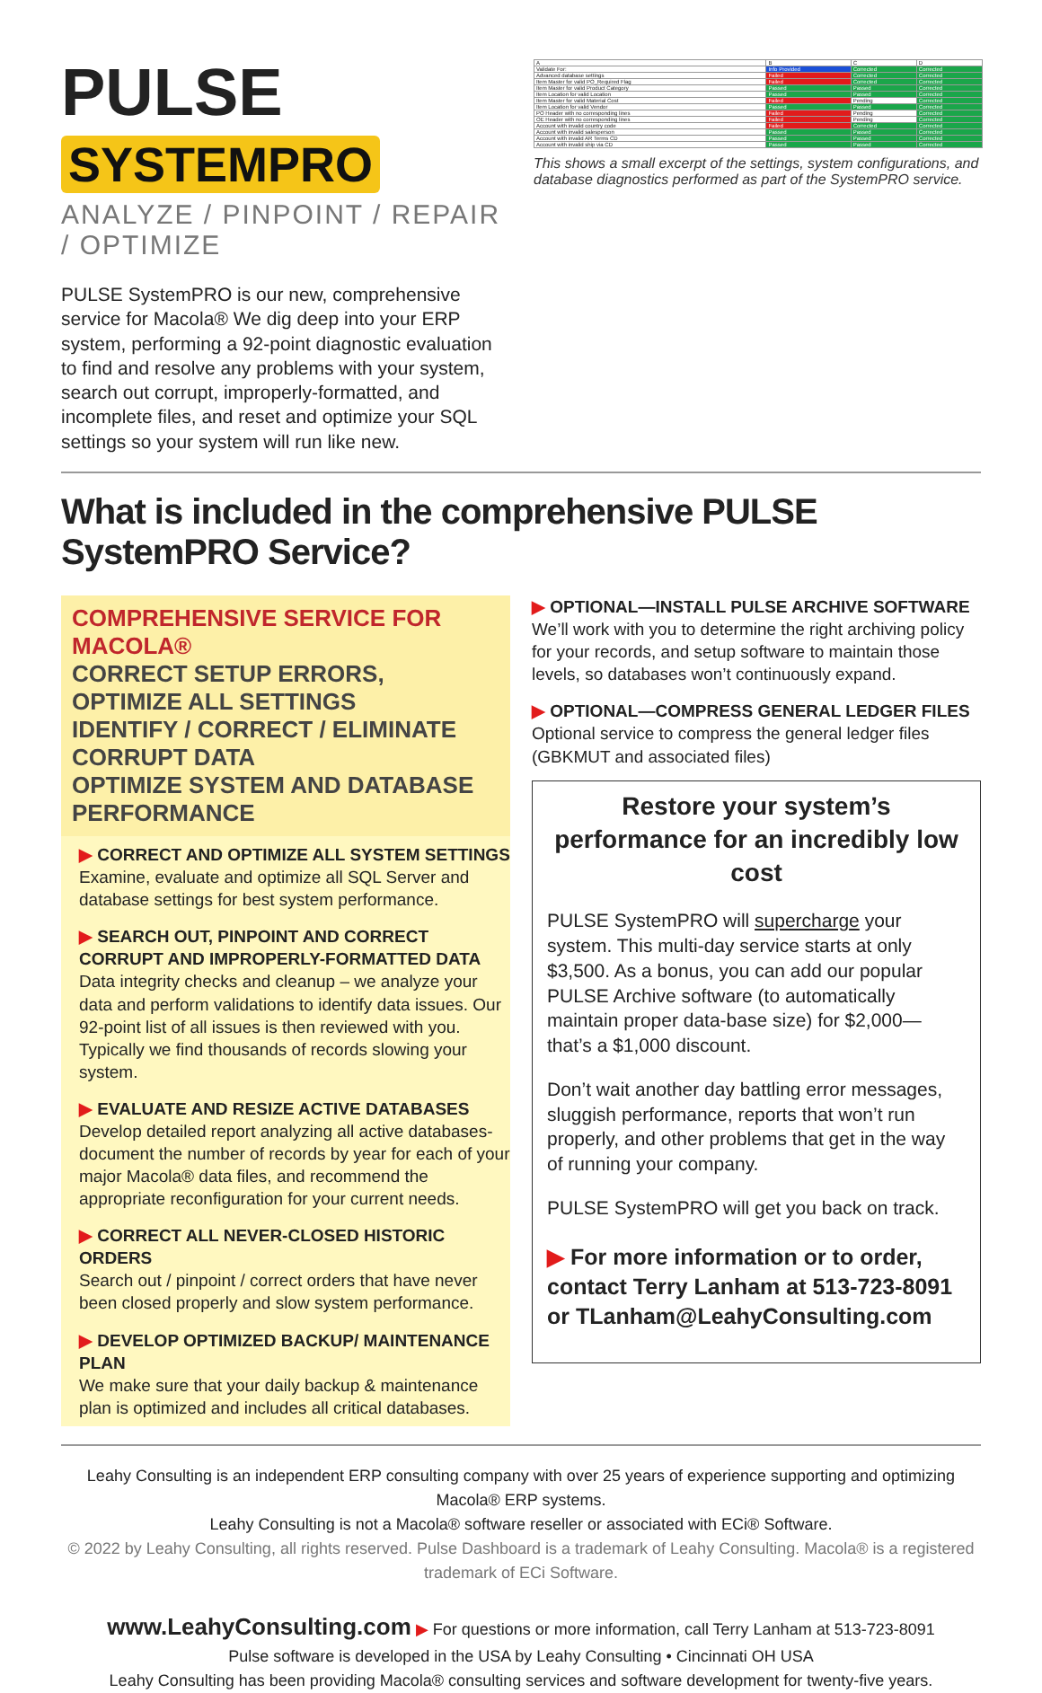PULSE SYSTEMPRO
ANALYZE / PINPOINT / REPAIR / OPTIMIZE
PULSE SystemPRO is our new, comprehensive service for Macola® We dig deep into your ERP system, performing a 92-point diagnostic evaluation to find and resolve any problems with your system, search out corrupt, improperly-formatted, and incomplete files, and reset and optimize your SQL settings so your system will run like new.
| A | B | C | D |
| Validate For: | Info Provided | Corrected | Corrected |
| Advanced database settings | Failed | Corrected | Corrected |
| Item Master for valid PO_Required Flag | Failed | Corrected | Corrected |
| Item Master for valid Product Category | Passed | Passed | Corrected |
| Item Location for valid Location | Passed | Passed | Corrected |
| Item Master for valid Material Cost | Failed | Pending | Corrected |
| Item Location for valid Vendor | Passed | Passed | Corrected |
| PO Header with no corresponding lines | Failed | Pending | Corrected |
| OE Header with no corresponding lines | Failed | Pending | Corrected |
| Account with invalid country code | Failed | Corrected | Corrected |
| Account with invalid salesperson | Passed | Passed | Corrected |
| Account with invalid AR Terms CD | Passed | Passed | Corrected |
| Account with invalid ship via CD | Passed | Passed | Corrected |
This shows a small excerpt of the settings, system configurations, and database diagnostics performed as part of the SystemPRO service.
What is included in the comprehensive PULSE SystemPRO Service?
COMPREHENSIVE SERVICE FOR MACOLA®
CORRECT SETUP ERRORS, OPTIMIZE ALL SETTINGS
IDENTIFY / CORRECT / ELIMINATE CORRUPT DATA
OPTIMIZE SYSTEM AND DATABASE PERFORMANCE
▶ CORRECT AND OPTIMIZE ALL SYSTEM SETTINGS
Examine, evaluate and optimize all SQL Server and database settings for best system performance.
▶ SEARCH OUT, PINPOINT AND CORRECT CORRUPT AND IMPROPERLY-FORMATTED DATA
Data integrity checks and cleanup – we analyze your data and perform validations to identify data issues. Our 92-point list of all issues is then reviewed with you. Typically we find thousands of records slowing your system.
▶ EVALUATE AND RESIZE ACTIVE DATABASES
Develop detailed report analyzing all active databases- document the number of records by year for each of your major Macola® data files, and recommend the appropriate reconfiguration for your current needs.
▶ CORRECT ALL NEVER-CLOSED HISTORIC ORDERS
Search out / pinpoint / correct orders that have never been closed properly and slow system performance.
▶ DEVELOP OPTIMIZED BACKUP/ MAINTENANCE PLAN
We make sure that your daily backup & maintenance plan is optimized and includes all critical databases.
▶ OPTIONAL—INSTALL PULSE ARCHIVE SOFTWARE
We’ll work with you to determine the right archiving policy for your records, and setup software to maintain those levels, so databases won’t continuously expand.
▶ OPTIONAL—COMPRESS GENERAL LEDGER FILES
Optional service to compress the general ledger files (GBKMUT and associated files)
Restore your system’s performance for an incredibly low cost
PULSE SystemPRO will supercharge your system. This multi-day service starts at only $3,500. As a bonus, you can add our popular PULSE Archive software (to automatically maintain proper data-base size) for $2,000— that’s a $1,000 discount.
Don’t wait another day battling error messages, sluggish performance, reports that won’t run properly, and other problems that get in the way of running your company.
PULSE SystemPRO will get you back on track.
▶ For more information or to order, contact Terry Lanham at 513-723-8091 or TLanham@LeahyConsulting.com
Leahy Consulting is an independent ERP consulting company with over 25 years of experience supporting and optimizing Macola® ERP systems.
Leahy Consulting is not a Macola® software reseller or associated with ECi® Software.
© 2022 by Leahy Consulting, all rights reserved. Pulse Dashboard is a trademark of Leahy Consulting. Macola® is a registered trademark of ECi Software.
www.LeahyConsulting.com ▶ For questions or more information, call Terry Lanham at 513-723-8091
Pulse software is developed in the USA by Leahy Consulting • Cincinnati OH USA
Leahy Consulting has been providing Macola® consulting services and software development for twenty-five years.